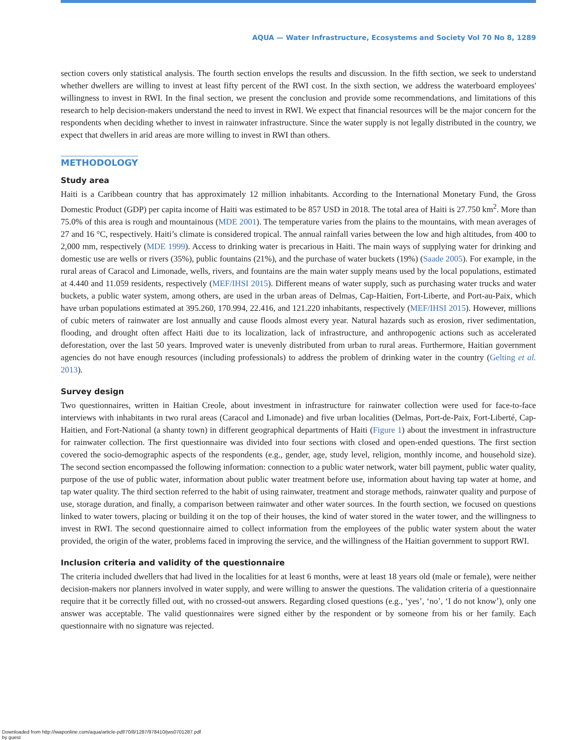AQUA — Water Infrastructure, Ecosystems and Society Vol 70 No 8, 1289
section covers only statistical analysis. The fourth section envelops the results and discussion. In the fifth section, we seek to understand whether dwellers are willing to invest at least fifty percent of the RWI cost. In the sixth section, we address the waterboard employees' willingness to invest in RWI. In the final section, we present the conclusion and provide some recommendations, and limitations of this research to help decision-makers understand the need to invest in RWI. We expect that financial resources will be the major concern for the respondents when deciding whether to invest in rainwater infrastructure. Since the water supply is not legally distributed in the country, we expect that dwellers in arid areas are more willing to invest in RWI than others.
METHODOLOGY
Study area
Haiti is a Caribbean country that has approximately 12 million inhabitants. According to the International Monetary Fund, the Gross Domestic Product (GDP) per capita income of Haiti was estimated to be 857 USD in 2018. The total area of Haiti is 27.750 km<sup>2</sup>. More than 75.0% of this area is rough and mountainous (MDE 2001). The temperature varies from the plains to the mountains, with mean averages of 27 and 16 °C, respectively. Haiti’s climate is considered tropical. The annual rainfall varies between the low and high altitudes, from 400 to 2,000 mm, respectively (MDE 1999). Access to drinking water is precarious in Haiti. The main ways of supplying water for drinking and domestic use are wells or rivers (35%), public fountains (21%), and the purchase of water buckets (19%) (Saade 2005). For example, in the rural areas of Caracol and Limonade, wells, rivers, and fountains are the main water supply means used by the local populations, estimated at 4.440 and 11.059 residents, respectively (MEF/IHSI 2015). Different means of water supply, such as purchasing water trucks and water buckets, a public water system, among others, are used in the urban areas of Delmas, Cap-Haitien, Fort-Liberte, and Port-au-Paix, which have urban populations estimated at 395.260, 170.994, 22.416, and 121.220 inhabitants, respectively (MEF/IHSI 2015). However, millions of cubic meters of rainwater are lost annually and cause floods almost every year. Natural hazards such as erosion, river sedimentation, flooding, and drought often affect Haiti due to its localization, lack of infrastructure, and anthropogenic actions such as accelerated deforestation, over the last 50 years. Improved water is unevenly distributed from urban to rural areas. Furthermore, Haitian government agencies do not have enough resources (including professionals) to address the problem of drinking water in the country (Gelting et al. 2013).
Survey design
Two questionnaires, written in Haitian Creole, about investment in infrastructure for rainwater collection were used for face-to-face interviews with inhabitants in two rural areas (Caracol and Limonade) and five urban localities (Delmas, Port-de-Paix, Fort-Liberté, Cap-Haitien, and Fort-National (a shanty town) in different geographical departments of Haiti (Figure 1) about the investment in infrastructure for rainwater collection. The first questionnaire was divided into four sections with closed and open-ended questions. The first section covered the socio-demographic aspects of the respondents (e.g., gender, age, study level, religion, monthly income, and household size). The second section encompassed the following information: connection to a public water network, water bill payment, public water quality, purpose of the use of public water, information about public water treatment before use, information about having tap water at home, and tap water quality. The third section referred to the habit of using rainwater, treatment and storage methods, rainwater quality and purpose of use, storage duration, and finally, a comparison between rainwater and other water sources. In the fourth section, we focused on questions linked to water towers, placing or building it on the top of their houses, the kind of water stored in the water tower, and the willingness to invest in RWI. The second questionnaire aimed to collect information from the employees of the public water system about the water provided, the origin of the water, problems faced in improving the service, and the willingness of the Haitian government to support RWI.
Inclusion criteria and validity of the questionnaire
The criteria included dwellers that had lived in the localities for at least 6 months, were at least 18 years old (male or female), were neither decision-makers nor planners involved in water supply, and were willing to answer the questions. The validation criteria of a questionnaire require that it be correctly filled out, with no crossed-out answers. Regarding closed questions (e.g., ‘yes’, ‘no’, ‘I do not know’), only one answer was acceptable. The valid questionnaires were signed either by the respondent or by someone from his or her family. Each questionnaire with no signature was rejected.
Downloaded from http://iwaponline.com/aqua/article-pdf/70/8/1287/978410/jws0701287.pdf
by guest